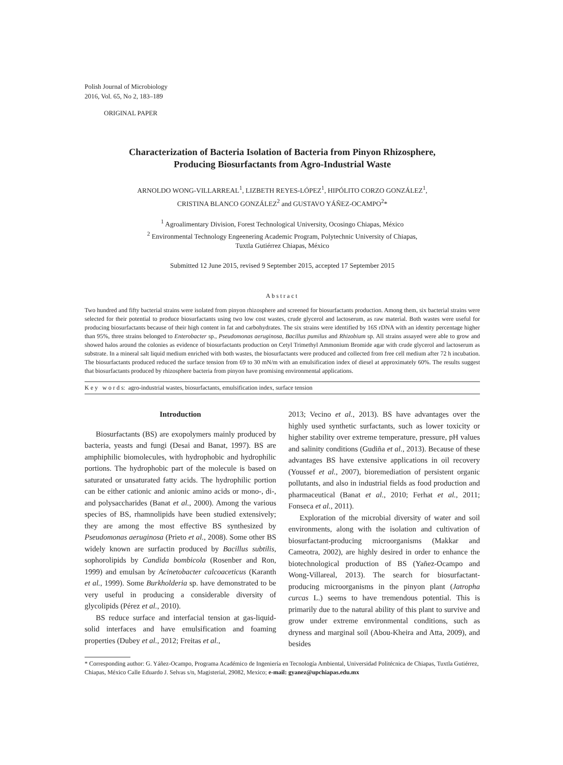Polish Journal of Microbiology
2016, Vol. 65, No 2, 183–189
ORIGINAL PAPER
Characterization of Bacteria Isolation of Bacteria from Pinyon Rhizosphere,
Producing Biosurfactants from Agro-Industrial Waste
ARNOLDO WONG-VILLARREAL<sup>1</sup>, LIZBETH REYES-LÓPEZ<sup>1</sup>, HIPÓLITO CORZO GONZÁLEZ<sup>1</sup>,
CRISTINA BLANCO GONZÁLEZ<sup>2</sup> and GUSTAVO YÁÑEZ-OCAMPO<sup>2</sup>*
<sup>1</sup> Agroalimentary Division, Forest Technological University, Ocosingo Chiapas, México
<sup>2</sup> Environmental Technology Engeenering Academic Program, Polytechnic University of Chiapas,
Tuxtla Gutiérrez Chiapas, México
Submitted 12 June 2015, revised 9 September 2015, accepted 17 September 2015
Abstract
Two hundred and fifty bacterial strains were isolated from pinyon rhizosphere and screened for biosurfactants production. Among them, six bacterial strains were selected for their potential to produce biosurfactants using two low cost wastes, crude glycerol and lactoserum, as raw material. Both wastes were useful for producing biosurfactants because of their high content in fat and carbohydrates. The six strains were identified by 16S rDNA with an identity percentage higher than 95%, three strains belonged to Enterobacter sp., Pseudomonas aeruginosa, Bacillus pumilus and Rhizobium sp. All strains assayed were able to grow and showed halos around the colonies as evidence of biosurfactants production on Cetyl Trimethyl Ammonium Bromide agar with crude glycerol and lactoserum as substrate. In a mineral salt liquid medium enriched with both wastes, the biosurfactants were produced and collected from free cell medium after 72 h incubation. The biosurfactants produced reduced the surface tension from 69 to 30 mN/m with an emulsification index of diesel at approximately 60%. The results suggest that biosurfactants produced by rhizosphere bacteria from pinyon have promising environmental applications.
K e y w o r d s: agro-industrial wastes, biosurfactants, emulsification index, surface tension
Introduction
Biosurfactants (BS) are exopolymers mainly produced by bacteria, yeasts and fungi (Desai and Banat, 1997). BS are amphiphilic biomolecules, with hydrophobic and hydrophilic portions. The hydrophobic part of the molecule is based on saturated or unsaturated fatty acids. The hydrophilic portion can be either cationic and anionic amino acids or mono-, di-, and polysaccharides (Banat et al., 2000). Among the various species of BS, rhamnolipids have been studied extensively; they are among the most effective BS synthesized by Pseudomonas aeruginosa (Prieto et al., 2008). Some other BS widely known are surfactin produced by Bacillus subtilis, sophorolipids by Candida bombicola (Rosenber and Ron, 1999) and emulsan by Acinetobacter calcoaceticus (Karanth et al., 1999). Some Burkholderia sp. have demonstrated to be very useful in producing a considerable diversity of glycolipids (Pérez et al., 2010).
BS reduce surface and interfacial tension at gas-liquid-solid interfaces and have emulsification and foaming properties (Dubey et al., 2012; Freitas et al.,
2013; Vecino et al., 2013). BS have advantages over the highly used synthetic surfactants, such as lower toxicity or higher stability over extreme temperature, pressure, pH values and salinity conditions (Gudiña et al., 2013). Because of these advantages BS have extensive applications in oil recovery (Youssef et al., 2007), bioremediation of persistent organic pollutants, and also in industrial fields as food production and pharmaceutical (Banat et al., 2010; Ferhat et al., 2011; Fonseca et al., 2011).
Exploration of the microbial diversity of water and soil environments, along with the isolation and cultivation of biosurfactant-producing microorganisms (Makkar and Cameotra, 2002), are highly desired in order to enhance the biotechnological production of BS (Yañez-Ocampo and Wong-Villareal, 2013). The search for biosurfactant-producing microorganisms in the pinyon plant (Jatropha curcas L.) seems to have tremendous potential. This is primarily due to the natural ability of this plant to survive and grow under extreme environmental conditions, such as dryness and marginal soil (Abou-Kheira and Atta, 2009), and besides
* Corresponding author: G. Yáñez-Ocampo, Programa Académico de Ingeniería en Tecnología Ambiental, Universidad Politécnica de Chiapas, Tuxtla Gutiérrez, Chiapas, México Calle Eduardo J. Selvas s/n, Magisterial, 29082, Mexico; e-mail: gyanez@upchiapas.edu.mx